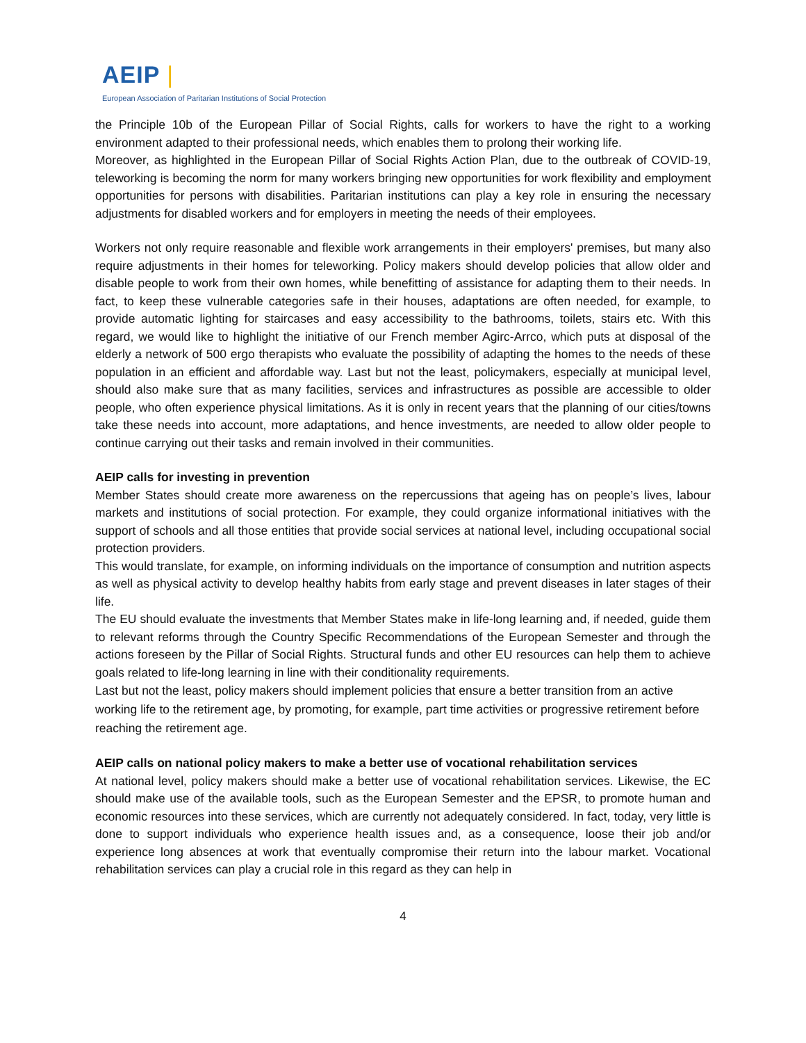AEIP |
European Association of Paritarian Institutions of Social Protection
the Principle 10b of the European Pillar of Social Rights, calls for workers to have the right to a working environment adapted to their professional needs, which enables them to prolong their working life.
Moreover, as highlighted in the European Pillar of Social Rights Action Plan, due to the outbreak of COVID-19, teleworking is becoming the norm for many workers bringing new opportunities for work flexibility and employment opportunities for persons with disabilities. Paritarian institutions can play a key role in ensuring the necessary adjustments for disabled workers and for employers in meeting the needs of their employees.
Workers not only require reasonable and flexible work arrangements in their employers' premises, but many also require adjustments in their homes for teleworking. Policy makers should develop policies that allow older and disable people to work from their own homes, while benefitting of assistance for adapting them to their needs. In fact, to keep these vulnerable categories safe in their houses, adaptations are often needed, for example, to provide automatic lighting for staircases and easy accessibility to the bathrooms, toilets, stairs etc. With this regard, we would like to highlight the initiative of our French member Agirc-Arrco, which puts at disposal of the elderly a network of 500 ergo therapists who evaluate the possibility of adapting the homes to the needs of these population in an efficient and affordable way. Last but not the least, policymakers, especially at municipal level, should also make sure that as many facilities, services and infrastructures as possible are accessible to older people, who often experience physical limitations. As it is only in recent years that the planning of our cities/towns take these needs into account, more adaptations, and hence investments, are needed to allow older people to continue carrying out their tasks and remain involved in their communities.
AEIP calls for investing in prevention
Member States should create more awareness on the repercussions that ageing has on people’s lives, labour markets and institutions of social protection. For example, they could organize informational initiatives with the support of schools and all those entities that provide social services at national level, including occupational social protection providers.
This would translate, for example, on informing individuals on the importance of consumption and nutrition aspects as well as physical activity to develop healthy habits from early stage and prevent diseases in later stages of their life.
The EU should evaluate the investments that Member States make in life-long learning and, if needed, guide them to relevant reforms through the Country Specific Recommendations of the European Semester and through the actions foreseen by the Pillar of Social Rights. Structural funds and other EU resources can help them to achieve goals related to life-long learning in line with their conditionality requirements.
Last but not the least, policy makers should implement policies that ensure a better transition from an active working life to the retirement age, by promoting, for example, part time activities or progressive retirement before reaching the retirement age.
AEIP calls on national policy makers to make a better use of vocational rehabilitation services
At national level, policy makers should make a better use of vocational rehabilitation services. Likewise, the EC should make use of the available tools, such as the European Semester and the EPSR, to promote human and economic resources into these services, which are currently not adequately considered. In fact, today, very little is done to support individuals who experience health issues and, as a consequence, loose their job and/or experience long absences at work that eventually compromise their return into the labour market. Vocational rehabilitation services can play a crucial role in this regard as they can help in
4